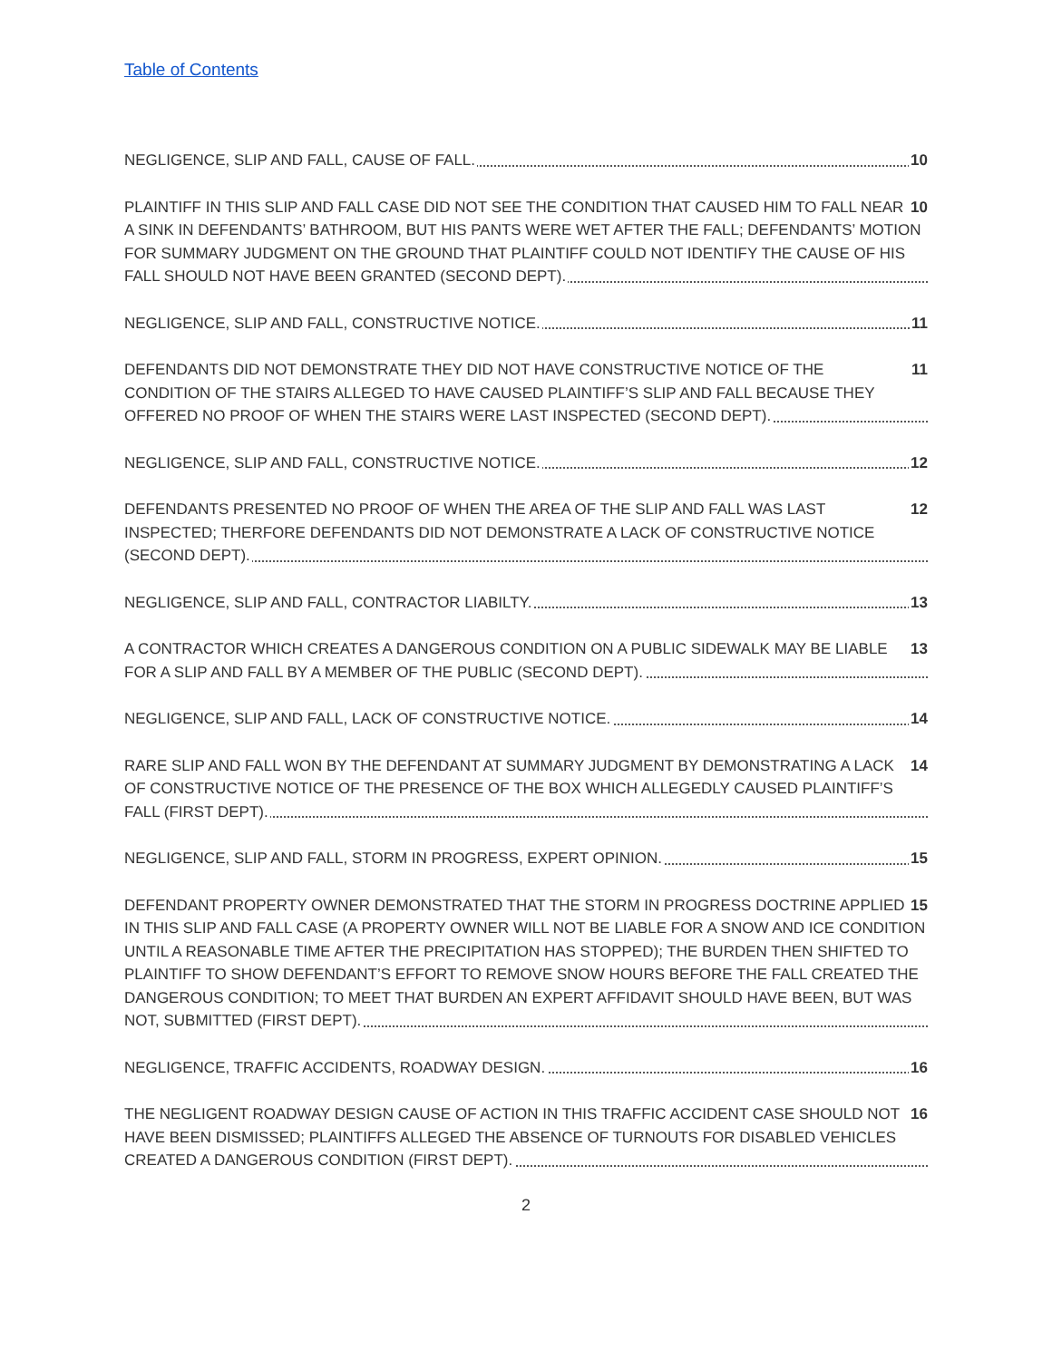Table of Contents
10 NEGLIGENCE, SLIP AND FALL, CAUSE OF FALL.
10 PLAINTIFF IN THIS SLIP AND FALL CASE DID NOT SEE THE CONDITION THAT CAUSED HIM TO FALL NEAR A SINK IN DEFENDANTS’ BATHROOM, BUT HIS PANTS WERE WET AFTER THE FALL; DEFENDANTS’ MOTION FOR SUMMARY JUDGMENT ON THE GROUND THAT PLAINTIFF COULD NOT IDENTIFY THE CAUSE OF HIS FALL SHOULD NOT HAVE BEEN GRANTED (SECOND DEPT).
11 NEGLIGENCE, SLIP AND FALL, CONSTRUCTIVE NOTICE.
11 DEFENDANTS DID NOT DEMONSTRATE THEY DID NOT HAVE CONSTRUCTIVE NOTICE OF THE CONDITION OF THE STAIRS ALLEGED TO HAVE CAUSED PLAINTIFF’S SLIP AND FALL BECAUSE THEY OFFERED NO PROOF OF WHEN THE STAIRS WERE LAST INSPECTED (SECOND DEPT).
12 NEGLIGENCE, SLIP AND FALL, CONSTRUCTIVE NOTICE.
12 DEFENDANTS PRESENTED NO PROOF OF WHEN THE AREA OF THE SLIP AND FALL WAS LAST INSPECTED; THERFORE DEFENDANTS DID NOT DEMONSTRATE A LACK OF CONSTRUCTIVE NOTICE (SECOND DEPT).
13 NEGLIGENCE, SLIP AND FALL, CONTRACTOR LIABILTY.
13 A CONTRACTOR WHICH CREATES A DANGEROUS CONDITION ON A PUBLIC SIDEWALK MAY BE LIABLE FOR A SLIP AND FALL BY A MEMBER OF THE PUBLIC (SECOND DEPT).
14 NEGLIGENCE, SLIP AND FALL, LACK OF CONSTRUCTIVE NOTICE.
14 RARE SLIP AND FALL WON BY THE DEFENDANT AT SUMMARY JUDGMENT BY DEMONSTRATING A LACK OF CONSTRUCTIVE NOTICE OF THE PRESENCE OF THE BOX WHICH ALLEGEDLY CAUSED PLAINTIFF’S FALL (FIRST DEPT).
15 NEGLIGENCE, SLIP AND FALL, STORM IN PROGRESS, EXPERT OPINION.
15 DEFENDANT PROPERTY OWNER DEMONSTRATED THAT THE STORM IN PROGRESS DOCTRINE APPLIED IN THIS SLIP AND FALL CASE (A PROPERTY OWNER WILL NOT BE LIABLE FOR A SNOW AND ICE CONDITION UNTIL A REASONABLE TIME AFTER THE PRECIPITATION HAS STOPPED); THE BURDEN THEN SHIFTED TO PLAINTIFF TO SHOW DEFENDANT’S EFFORT TO REMOVE SNOW HOURS BEFORE THE FALL CREATED THE DANGEROUS CONDITION; TO MEET THAT BURDEN AN EXPERT AFFIDAVIT SHOULD HAVE BEEN, BUT WAS NOT, SUBMITTED (FIRST DEPT).
16 NEGLIGENCE, TRAFFIC ACCIDENTS, ROADWAY DESIGN.
16 THE NEGLIGENT ROADWAY DESIGN CAUSE OF ACTION IN THIS TRAFFIC ACCIDENT CASE SHOULD NOT HAVE BEEN DISMISSED; PLAINTIFFS ALLEGED THE ABSENCE OF TURNOUTS FOR DISABLED VEHICLES CREATED A DANGEROUS CONDITION (FIRST DEPT).
2